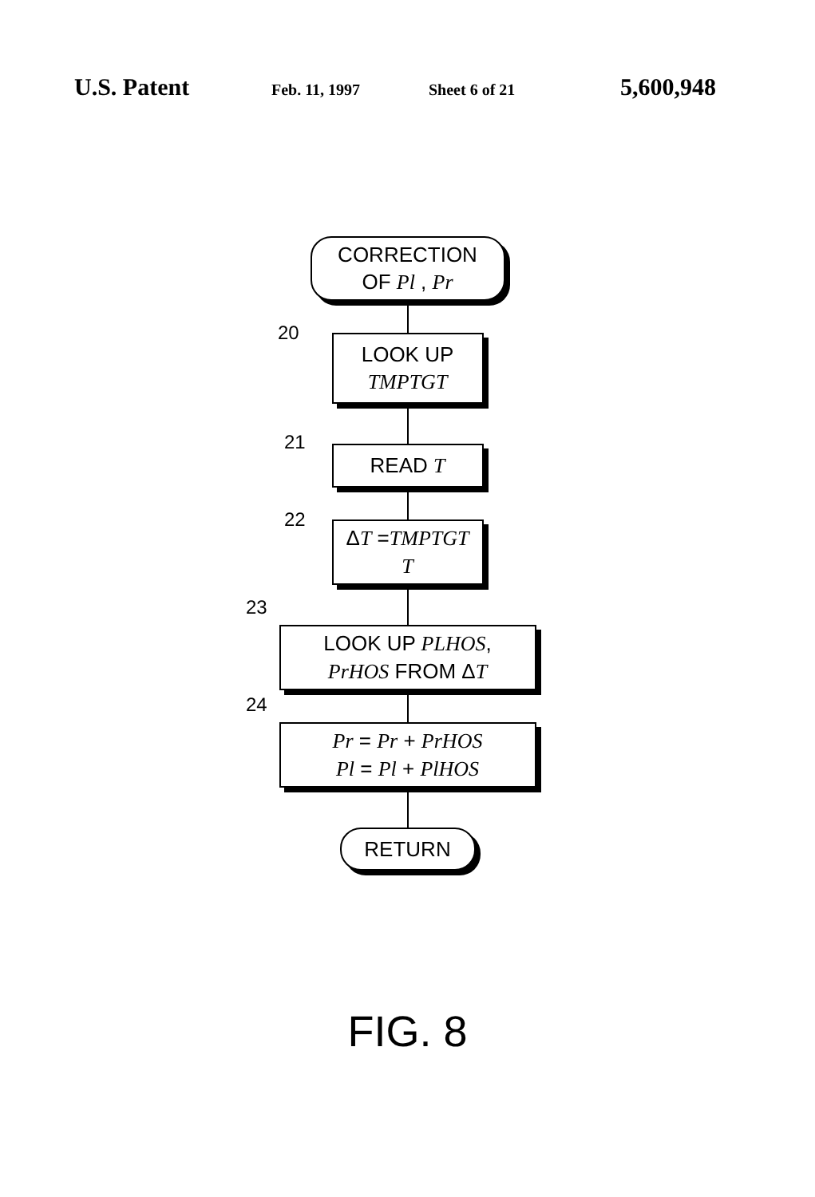U.S. Patent Feb. 11, 1997 Sheet 6 of 21 5,600,948
CORRECTION
OF Pl , Pr
20
LOOK UP
TMPTGT
21
READ T
22
ΔT =TMPTGT
T
23
LOOK UP PLHOS,
PrHOS FROM ΔT
24
Pr = Pr + PrHOS
Pl = Pl + PlHOS
RETURN
FIG. 8